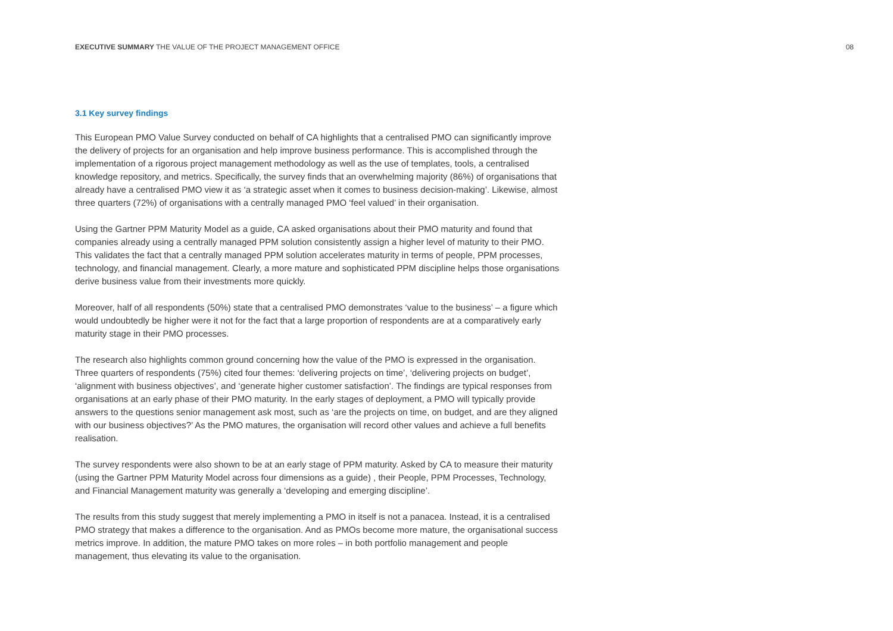EXECUTIVE SUMMARY THE VALUE OF THE PROJECT MANAGEMENT OFFICE
08
3.1 Key survey findings
This European PMO Value Survey conducted on behalf of CA highlights that a centralised PMO can significantly improve the delivery of projects for an organisation and help improve business performance. This is accomplished through the implementation of a rigorous project management methodology as well as the use of templates, tools, a centralised knowledge repository, and metrics. Specifically, the survey finds that an overwhelming majority (86%) of organisations that already have a centralised PMO view it as ‘a strategic asset when it comes to business decision-making’. Likewise, almost three quarters (72%) of organisations with a centrally managed PMO ‘feel valued’ in their organisation.
Using the Gartner PPM Maturity Model as a guide, CA asked organisations about their PMO maturity and found that companies already using a centrally managed PPM solution consistently assign a higher level of maturity to their PMO. This validates the fact that a centrally managed PPM solution accelerates maturity in terms of people, PPM processes, technology, and financial management. Clearly, a more mature and sophisticated PPM discipline helps those organisations derive business value from their investments more quickly.
Moreover, half of all respondents (50%) state that a centralised PMO demonstrates ‘value to the business’ – a figure which would undoubtedly be higher were it not for the fact that a large proportion of respondents are at a comparatively early maturity stage in their PMO processes.
The research also highlights common ground concerning how the value of the PMO is expressed in the organisation. Three quarters of respondents (75%) cited four themes: ‘delivering projects on time’, ‘delivering projects on budget’, ‘alignment with business objectives’, and ‘generate higher customer satisfaction’. The findings are typical responses from organisations at an early phase of their PMO maturity. In the early stages of deployment, a PMO will typically provide answers to the questions senior management ask most, such as ‘are the projects on time, on budget, and are they aligned with our business objectives?’ As the PMO matures, the organisation will record other values and achieve a full benefits realisation.
The survey respondents were also shown to be at an early stage of PPM maturity. Asked by CA to measure their maturity (using the Gartner PPM Maturity Model across four dimensions as a guide) , their People, PPM Processes, Technology, and Financial Management maturity was generally a ‘developing and emerging discipline’.
The results from this study suggest that merely implementing a PMO in itself is not a panacea. Instead, it is a centralised PMO strategy that makes a difference to the organisation. And as PMOs become more mature, the organisational success metrics improve. In addition, the mature PMO takes on more roles – in both portfolio management and people management, thus elevating its value to the organisation.